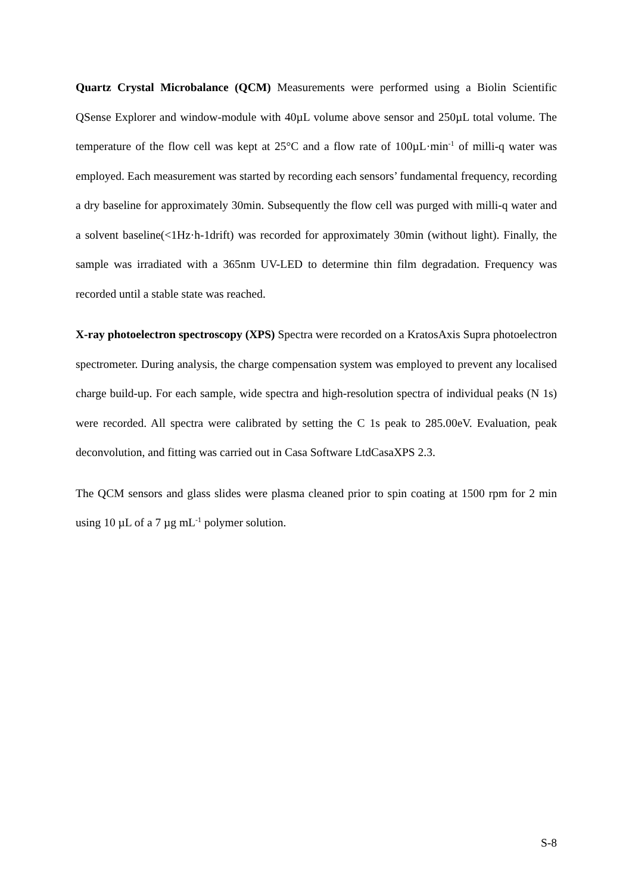Quartz Crystal Microbalance (QCM) Measurements were performed using a Biolin Scientific QSense Explorer and window-module with 40µL volume above sensor and 250µL total volume. The temperature of the flow cell was kept at 25°C and a flow rate of 100µL·min<sup>-1</sup> of milli-q water was employed. Each measurement was started by recording each sensors’ fundamental frequency, recording a dry baseline for approximately 30min. Subsequently the flow cell was purged with milli-q water and a solvent baseline(<1Hz·h-1drift) was recorded for approximately 30min (without light). Finally, the sample was irradiated with a 365nm UV-LED to determine thin film degradation. Frequency was recorded until a stable state was reached.
X-ray photoelectron spectroscopy (XPS) Spectra were recorded on a KratosAxis Supra photoelectron spectrometer. During analysis, the charge compensation system was employed to prevent any localised charge build-up. For each sample, wide spectra and high-resolution spectra of individual peaks (N 1s) were recorded. All spectra were calibrated by setting the C 1s peak to 285.00eV. Evaluation, peak deconvolution, and fitting was carried out in Casa Software LtdCasaXPS 2.3.
The QCM sensors and glass slides were plasma cleaned prior to spin coating at 1500 rpm for 2 min using 10 µL of a 7 µg mL<sup>-1</sup> polymer solution.
S-8